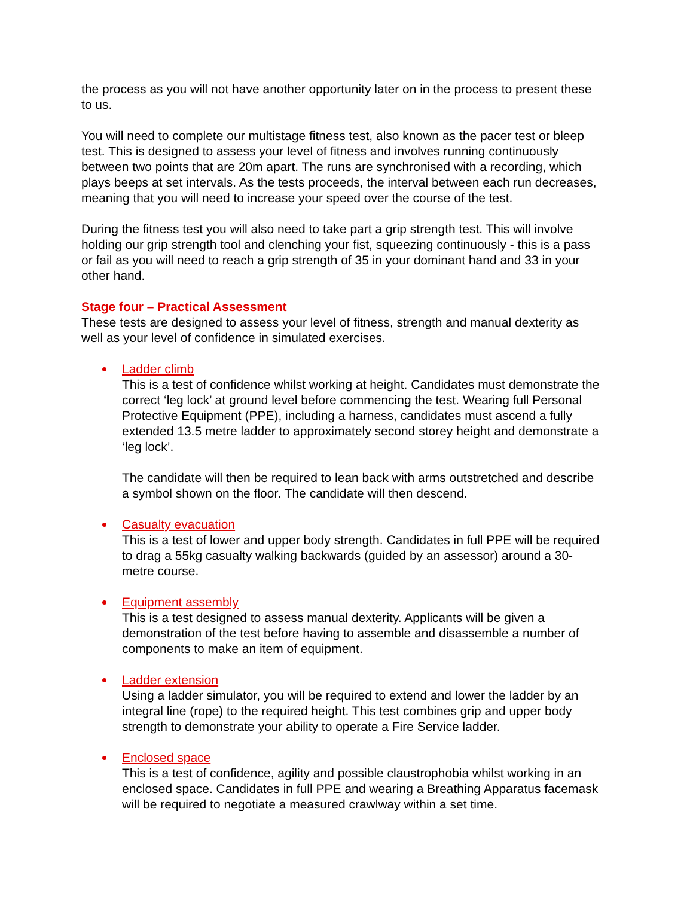the process as you will not have another opportunity later on in the process to present these to us.
You will need to complete our multistage fitness test, also known as the pacer test or bleep test. This is designed to assess your level of fitness and involves running continuously between two points that are 20m apart. The runs are synchronised with a recording, which plays beeps at set intervals. As the tests proceeds, the interval between each run decreases, meaning that you will need to increase your speed over the course of the test.
During the fitness test you will also need to take part a grip strength test. This will involve holding our grip strength tool and clenching your fist, squeezing continuously - this is a pass or fail as you will need to reach a grip strength of 35 in your dominant hand and 33 in your other hand.
Stage four – Practical Assessment
These tests are designed to assess your level of fitness, strength and manual dexterity as well as your level of confidence in simulated exercises.
Ladder climb
This is a test of confidence whilst working at height. Candidates must demonstrate the correct ‘leg lock’ at ground level before commencing the test. Wearing full Personal Protective Equipment (PPE), including a harness, candidates must ascend a fully extended 13.5 metre ladder to approximately second storey height and demonstrate a ‘leg lock’.
The candidate will then be required to lean back with arms outstretched and describe a symbol shown on the floor. The candidate will then descend.
Casualty evacuation
This is a test of lower and upper body strength. Candidates in full PPE will be required to drag a 55kg casualty walking backwards (guided by an assessor) around a 30-metre course.
Equipment assembly
This is a test designed to assess manual dexterity. Applicants will be given a demonstration of the test before having to assemble and disassemble a number of components to make an item of equipment.
Ladder extension
Using a ladder simulator, you will be required to extend and lower the ladder by an integral line (rope) to the required height. This test combines grip and upper body strength to demonstrate your ability to operate a Fire Service ladder.
Enclosed space
This is a test of confidence, agility and possible claustrophobia whilst working in an enclosed space. Candidates in full PPE and wearing a Breathing Apparatus facemask will be required to negotiate a measured crawlway within a set time.